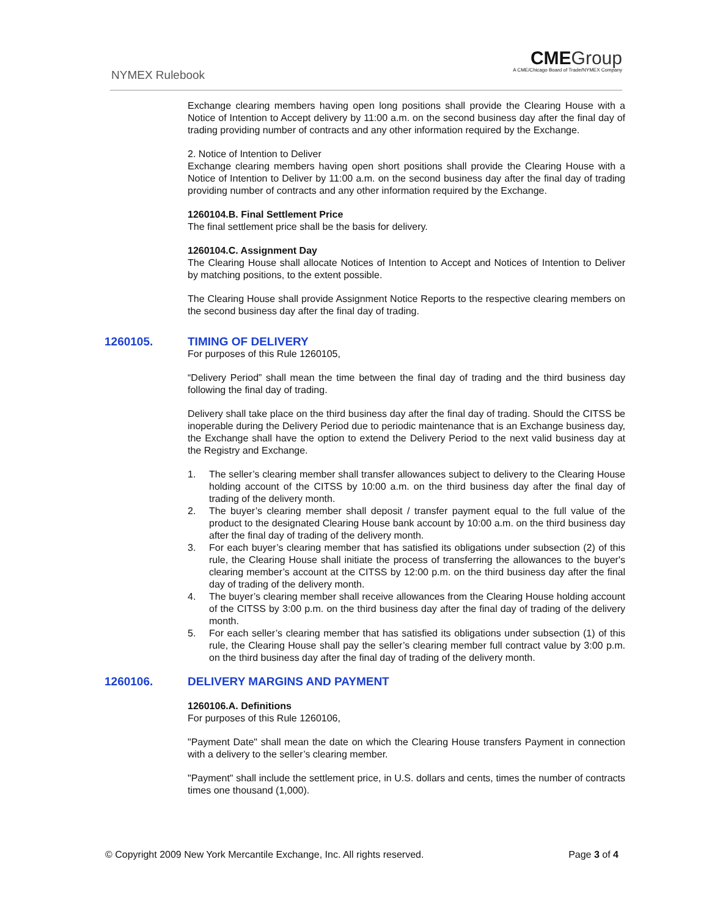NYMEX Rulebook
CME Group
A CME/Chicago Board of Trade/NYMEX Company
Exchange clearing members having open long positions shall provide the Clearing House with a Notice of Intention to Accept delivery by 11:00 a.m. on the second business day after the final day of trading providing number of contracts and any other information required by the Exchange.
2. Notice of Intention to Deliver
Exchange clearing members having open short positions shall provide the Clearing House with a Notice of Intention to Deliver by 11:00 a.m. on the second business day after the final day of trading providing number of contracts and any other information required by the Exchange.
1260104.B. Final Settlement Price
The final settlement price shall be the basis for delivery.
1260104.C. Assignment Day
The Clearing House shall allocate Notices of Intention to Accept and Notices of Intention to Deliver by matching positions, to the extent possible.
The Clearing House shall provide Assignment Notice Reports to the respective clearing members on the second business day after the final day of trading.
1260105. TIMING OF DELIVERY
For purposes of this Rule 1260105,
“Delivery Period” shall mean the time between the final day of trading and the third business day following the final day of trading.
Delivery shall take place on the third business day after the final day of trading. Should the CITSS be inoperable during the Delivery Period due to periodic maintenance that is an Exchange business day, the Exchange shall have the option to extend the Delivery Period to the next valid business day at the Registry and Exchange.
1. The seller’s clearing member shall transfer allowances subject to delivery to the Clearing House holding account of the CITSS by 10:00 a.m. on the third business day after the final day of trading of the delivery month.
2. The buyer’s clearing member shall deposit / transfer payment equal to the full value of the product to the designated Clearing House bank account by 10:00 a.m. on the third business day after the final day of trading of the delivery month.
3. For each buyer’s clearing member that has satisfied its obligations under subsection (2) of this rule, the Clearing House shall initiate the process of transferring the allowances to the buyer's clearing member’s account at the CITSS by 12:00 p.m. on the third business day after the final day of trading of the delivery month.
4. The buyer’s clearing member shall receive allowances from the Clearing House holding account of the CITSS by 3:00 p.m. on the third business day after the final day of trading of the delivery month.
5. For each seller’s clearing member that has satisfied its obligations under subsection (1) of this rule, the Clearing House shall pay the seller’s clearing member full contract value by 3:00 p.m. on the third business day after the final day of trading of the delivery month.
1260106. DELIVERY MARGINS AND PAYMENT
1260106.A. Definitions
For purposes of this Rule 1260106,
"Payment Date" shall mean the date on which the Clearing House transfers Payment in connection with a delivery to the seller’s clearing member.
"Payment" shall include the settlement price, in U.S. dollars and cents, times the number of contracts times one thousand (1,000).
© Copyright 2009 New York Mercantile Exchange, Inc. All rights reserved. Page 3 of 4